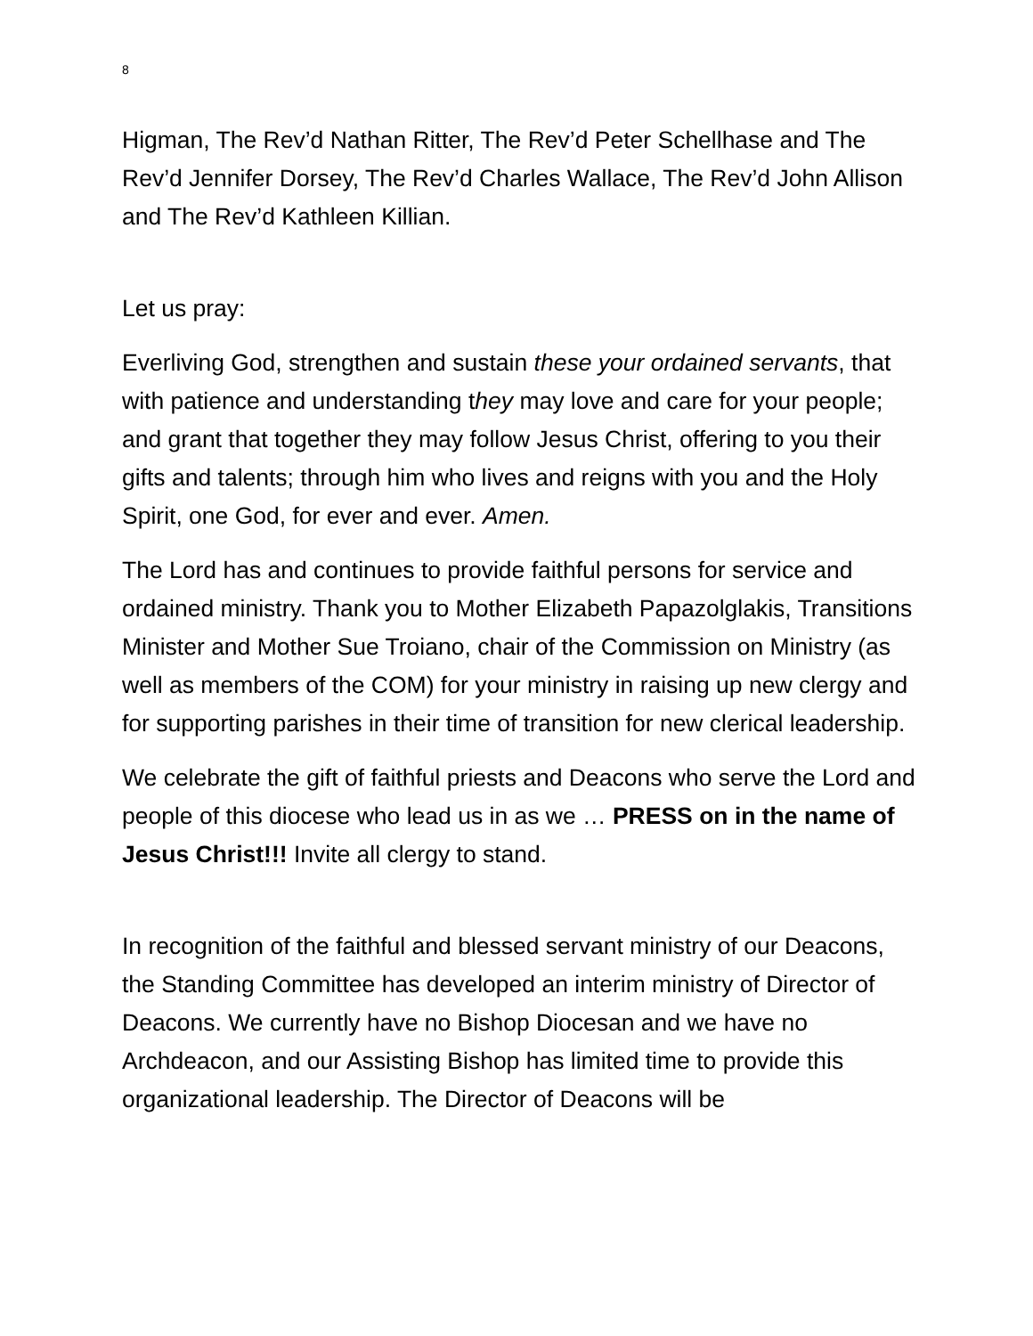8
Higman, The Rev’d Nathan Ritter, The Rev’d Peter Schellhase and The Rev’d Jennifer Dorsey, The Rev’d Charles Wallace, The Rev’d John Allison and The Rev’d Kathleen Killian.
Let us pray:
Everliving God, strengthen and sustain these your ordained servants, that with patience and understanding they may love and care for your people; and grant that together they may follow Jesus Christ, offering to you their gifts and talents; through him who lives and reigns with you and the Holy Spirit, one God, for ever and ever. Amen.
The Lord has and continues to provide faithful persons for service and ordained ministry. Thank you to Mother Elizabeth Papazolglakis, Transitions Minister and Mother Sue Troiano, chair of the Commission on Ministry (as well as members of the COM) for your ministry in raising up new clergy and for supporting parishes in their time of transition for new clerical leadership.
We celebrate the gift of faithful priests and Deacons who serve the Lord and people of this diocese who lead us in as we … PRESS on in the name of Jesus Christ!!! Invite all clergy to stand.
In recognition of the faithful and blessed servant ministry of our Deacons, the Standing Committee has developed an interim ministry of Director of Deacons. We currently have no Bishop Diocesan and we have no Archdeacon, and our Assisting Bishop has limited time to provide this organizational leadership. The Director of Deacons will be